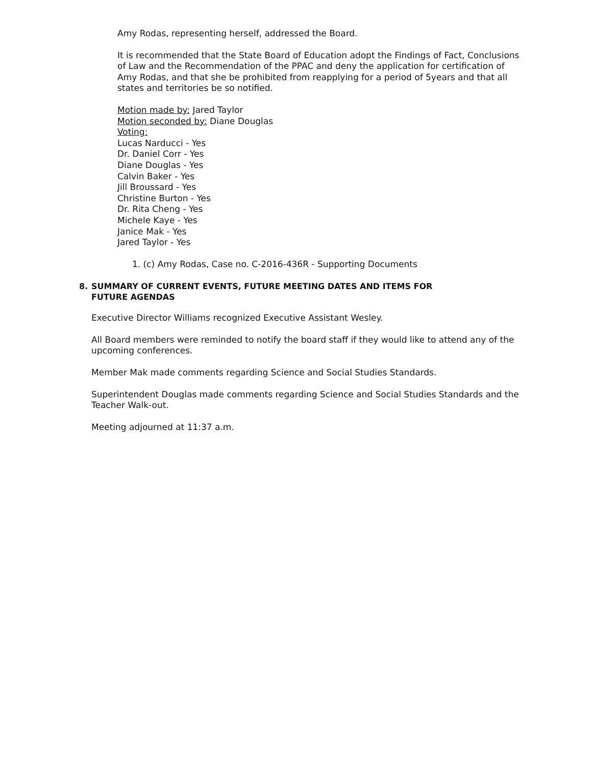Amy Rodas, representing herself, addressed the Board.
It is recommended that the State Board of Education adopt the Findings of Fact, Conclusions of Law and the Recommendation of the PPAC and deny the application for certification of Amy Rodas, and that she be prohibited from reapplying for a period of 5years and that all states and territories be so notified.
Motion made by: Jared Taylor
Motion seconded by: Diane Douglas
Voting:
Lucas Narducci - Yes
Dr. Daniel Corr - Yes
Diane Douglas - Yes
Calvin Baker - Yes
Jill Broussard - Yes
Christine Burton - Yes
Dr. Rita Cheng - Yes
Michele Kaye - Yes
Janice Mak - Yes
Jared Taylor - Yes
1. (c) Amy Rodas, Case no. C-2016-436R - Supporting Documents
8. SUMMARY OF CURRENT EVENTS, FUTURE MEETING DATES AND ITEMS FOR FUTURE AGENDAS
Executive Director Williams recognized Executive Assistant Wesley.
All Board members were reminded to notify the board staff if they would like to attend any of the upcoming conferences.
Member Mak made comments regarding Science and Social Studies Standards.
Superintendent Douglas made comments regarding Science and Social Studies Standards and the Teacher Walk-out.
Meeting adjourned at 11:37 a.m.